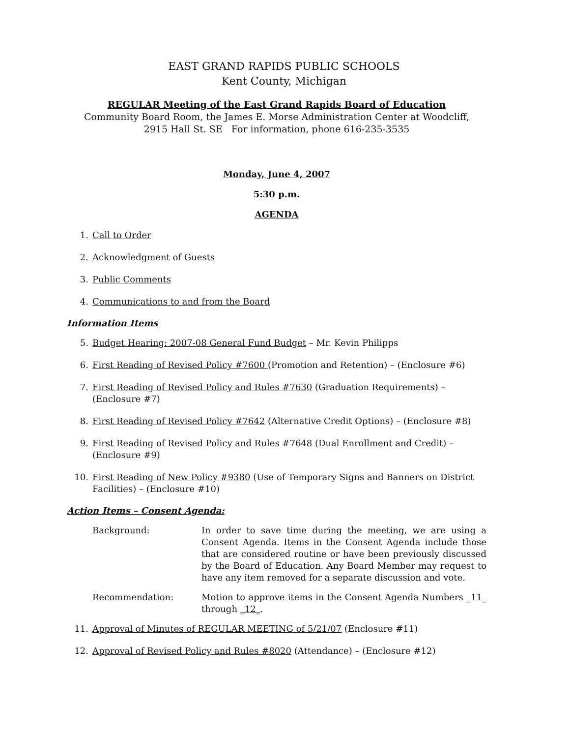EAST GRAND RAPIDS PUBLIC SCHOOLS
Kent County, Michigan
REGULAR Meeting of the East Grand Rapids Board of Education
Community Board Room, the James E. Morse Administration Center at Woodcliff,
2915 Hall St. SE For information, phone 616-235-3535
Monday, June 4, 2007
5:30 p.m.
AGENDA
1. Call to Order
2. Acknowledgment of Guests
3. Public Comments
4. Communications to and from the Board
Information Items
5. Budget Hearing: 2007-08 General Fund Budget – Mr. Kevin Philipps
6. First Reading of Revised Policy #7600 (Promotion and Retention) – (Enclosure #6)
7. First Reading of Revised Policy and Rules #7630 (Graduation Requirements) – (Enclosure #7)
8. First Reading of Revised Policy #7642 (Alternative Credit Options) – (Enclosure #8)
9. First Reading of Revised Policy and Rules #7648 (Dual Enrollment and Credit) – (Enclosure #9)
10. First Reading of New Policy #9380 (Use of Temporary Signs and Banners on District Facilities) – (Enclosure #10)
Action Items – Consent Agenda:
Background: In order to save time during the meeting, we are using a Consent Agenda. Items in the Consent Agenda include those that are considered routine or have been previously discussed by the Board of Education. Any Board Member may request to have any item removed for a separate discussion and vote.
Recommendation: Motion to approve items in the Consent Agenda Numbers _11_ through _12_.
11. Approval of Minutes of REGULAR MEETING of 5/21/07 (Enclosure #11)
12. Approval of Revised Policy and Rules #8020 (Attendance) – (Enclosure #12)